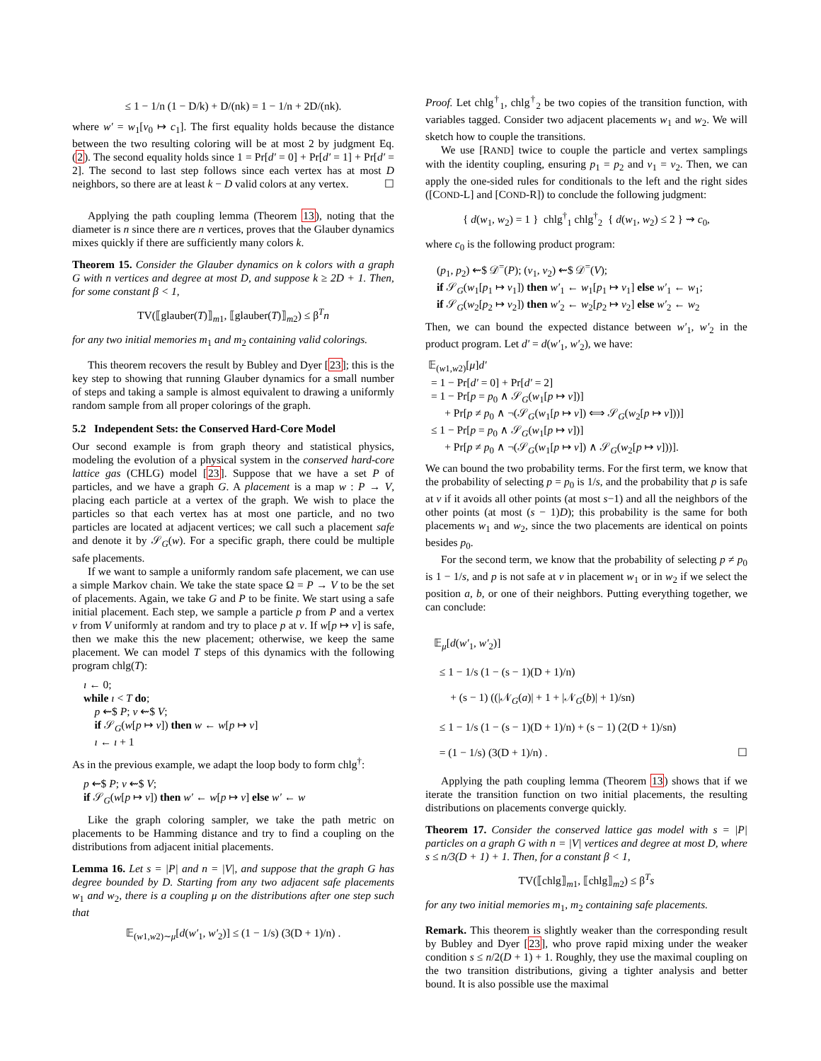≤ 1 − 1/n (1 − D/k) + D/(nk) = 1 − 1/n + 2D/(nk).
where w′ = w<sub>1</sub>[v<sub>0</sub> ↦ c<sub>1</sub>]. The first equality holds because the distance between the two resulting coloring will be at most 2 by judgment Eq. (2). The second equality holds since 1 = Pr[d′ = 0] + Pr[d′ = 1] + Pr[d′ = 2]. The second to last step follows since each vertex has at most D neighbors, so there are at least k − D valid colors at any vertex. ☐
Applying the path coupling lemma (Theorem 13), noting that the diameter is n since there are n vertices, proves that the Glauber dynamics mixes quickly if there are sufficiently many colors k.
Theorem 15. Consider the Glauber dynamics on k colors with a graph G with n vertices and degree at most D, and suppose k ≥ 2D + 1. Then, for some constant β < 1,
TV(⟦glauber(T)⟧<sub>m1</sub>, ⟦glauber(T)⟧<sub>m2</sub>) ≤ β<sup>T</sup>n
for any two initial memories m<sub>1</sub> and m<sub>2</sub> containing valid colorings.
This theorem recovers the result by Bubley and Dyer [23]; this is the key step to showing that running Glauber dynamics for a small number of steps and taking a sample is almost equivalent to drawing a uniformly random sample from all proper colorings of the graph.
5.2 Independent Sets: the Conserved Hard-Core Model
Our second example is from graph theory and statistical physics, modeling the evolution of a physical system in the conserved hard-core lattice gas (CHLG) model [23]. Suppose that we have a set P of particles, and we have a graph G. A placement is a map w : P → V, placing each particle at a vertex of the graph. We wish to place the particles so that each vertex has at most one particle, and no two particles are located at adjacent vertices; we call such a placement safe and denote it by 𝒮<sub>G</sub>(w). For a specific graph, there could be multiple safe placements.
If we want to sample a uniformly random safe placement, we can use a simple Markov chain. We take the state space Ω = P → V to be the set of placements. Again, we take G and P to be finite. We start using a safe initial placement. Each step, we sample a particle p from P and a vertex v from V uniformly at random and try to place p at v. If w[p ↦ v] is safe, then we make this the new placement; otherwise, we keep the same placement. We can model T steps of this dynamics with the following program chlg(T):
ı ← 0;
while ı < T do;
p ⇜$ P; v ⇜$ V;
if 𝒮<sub>G</sub>(w[p ↦ v]) then w ← w[p ↦ v]
ı ← ı + 1
As in the previous example, we adapt the loop body to form chlg<sup>†</sup>:
p ⇜$ P; v ⇜$ V;
if 𝒮<sub>G</sub>(w[p ↦ v]) then w′ ← w[p ↦ v] else w′ ← w
Like the graph coloring sampler, we take the path metric on placements to be Hamming distance and try to find a coupling on the distributions from adjacent initial placements.
Lemma 16. Let s = |P| and n = |V|, and suppose that the graph G has degree bounded by D. Starting from any two adjacent safe placements w<sub>1</sub> and w<sub>2</sub>, there is a coupling μ on the distributions after one step such that
𝔼<sub>(w1,w2)∼μ</sub>[d(w′<sub>1</sub>, w′<sub>2</sub>)] ≤ (1 − 1/s) (3(D + 1)/n) .
Proof. Let chlg<sup>†</sup><sub>1</sub>, chlg<sup>†</sup><sub>2</sub> be two copies of the transition function, with variables tagged. Consider two adjacent placements w<sub>1</sub> and w<sub>2</sub>. We will sketch how to couple the transitions.
We use [RAND] twice to couple the particle and vertex samplings with the identity coupling, ensuring p<sub>1</sub> = p<sub>2</sub> and v<sub>1</sub> = v<sub>2</sub>. Then, we can apply the one-sided rules for conditionals to the left and the right sides ([COND-L] and [COND-R]) to conclude the following judgment:
{ d(w<sub>1</sub>, w<sub>2</sub>) = 1 } chlg<sup>†</sup><sub>1</sub> chlg<sup>†</sup><sub>2</sub> { d(w<sub>1</sub>, w<sub>2</sub>) ≤ 2 } ⇝ c<sub>0</sub>,
where c<sub>0</sub> is the following product program:
(p<sub>1</sub>, p<sub>2</sub>) ⇜$ 𝒟<sup>=</sup>(P); (v<sub>1</sub>, v<sub>2</sub>) ⇜$ 𝒟<sup>=</sup>(V);
if 𝒮<sub>G</sub>(w<sub>1</sub>[p<sub>1</sub> ↦ v<sub>1</sub>]) then w′<sub>1</sub> ← w<sub>1</sub>[p<sub>1</sub> ↦ v<sub>1</sub>] else w′<sub>1</sub> ← w<sub>1</sub>;
if 𝒮<sub>G</sub>(w<sub>2</sub>[p<sub>2</sub> ↦ v<sub>2</sub>]) then w′<sub>2</sub> ← w<sub>2</sub>[p<sub>2</sub> ↦ v<sub>2</sub>] else w′<sub>2</sub> ← w<sub>2</sub>
Then, we can bound the expected distance between w′<sub>1</sub>, w′<sub>2</sub> in the product program. Let d′ = d(w′<sub>1</sub>, w′<sub>2</sub>), we have:
𝔼<sub>(w1,w2)</sub>[μ]d′
= 1 − Pr[d′ = 0] + Pr[d′ = 2]
= 1 − Pr[p = p<sub>0</sub> ∧ 𝒮<sub>G</sub>(w<sub>1</sub>[p ↦ v])]
+ Pr[p ≠ p<sub>0</sub> ∧ ¬(𝒮<sub>G</sub>(w<sub>1</sub>[p ↦ v]) ⟺ 𝒮<sub>G</sub>(w<sub>2</sub>[p ↦ v]))]
≤ 1 − Pr[p = p<sub>0</sub> ∧ 𝒮<sub>G</sub>(w<sub>1</sub>[p ↦ v])]
+ Pr[p ≠ p<sub>0</sub> ∧ ¬(𝒮<sub>G</sub>(w<sub>1</sub>[p ↦ v]) ∧ 𝒮<sub>G</sub>(w<sub>2</sub>[p ↦ v]))].
We can bound the two probability terms. For the first term, we know that the probability of selecting p = p<sub>0</sub> is 1/s, and the probability that p is safe at v if it avoids all other points (at most s−1) and all the neighbors of the other points (at most (s − 1)D); this probability is the same for both placements w<sub>1</sub> and w<sub>2</sub>, since the two placements are identical on points besides p<sub>0</sub>.
For the second term, we know that the probability of selecting p ≠ p<sub>0</sub> is 1 − 1/s, and p is not safe at v in placement w<sub>1</sub> or in w<sub>2</sub> if we select the position a, b, or one of their neighbors. Putting everything together, we can conclude:
𝔼<sub>μ</sub>[d(w′<sub>1</sub>, w′<sub>2</sub>)]
≤ 1 − 1/s (1 − (s − 1)(D + 1)/n)
+ (s − 1) ((|𝒩<sub>G</sub>(a)| + 1 + |𝒩<sub>G</sub>(b)| + 1)/sn)
≤ 1 − 1/s (1 − (s − 1)(D + 1)/n) + (s − 1) (2(D + 1)/sn)
= (1 − 1/s) (3(D + 1)/n) . ☐
Applying the path coupling lemma (Theorem 13) shows that if we iterate the transition function on two initial placements, the resulting distributions on placements converge quickly.
Theorem 17. Consider the conserved lattice gas model with s = |P| particles on a graph G with n = |V| vertices and degree at most D, where s ≤ n/3(D + 1) + 1. Then, for a constant β < 1,
TV(⟦chlg⟧<sub>m1</sub>, ⟦chlg⟧<sub>m2</sub>) ≤ β<sup>T</sup>s
for any two initial memories m<sub>1</sub>, m<sub>2</sub> containing safe placements.
Remark. This theorem is slightly weaker than the corresponding result by Bubley and Dyer [23], who prove rapid mixing under the weaker condition s ≤ n/2(D + 1) + 1. Roughly, they use the maximal coupling on the two transition distributions, giving a tighter analysis and better bound. It is also possible use the maximal